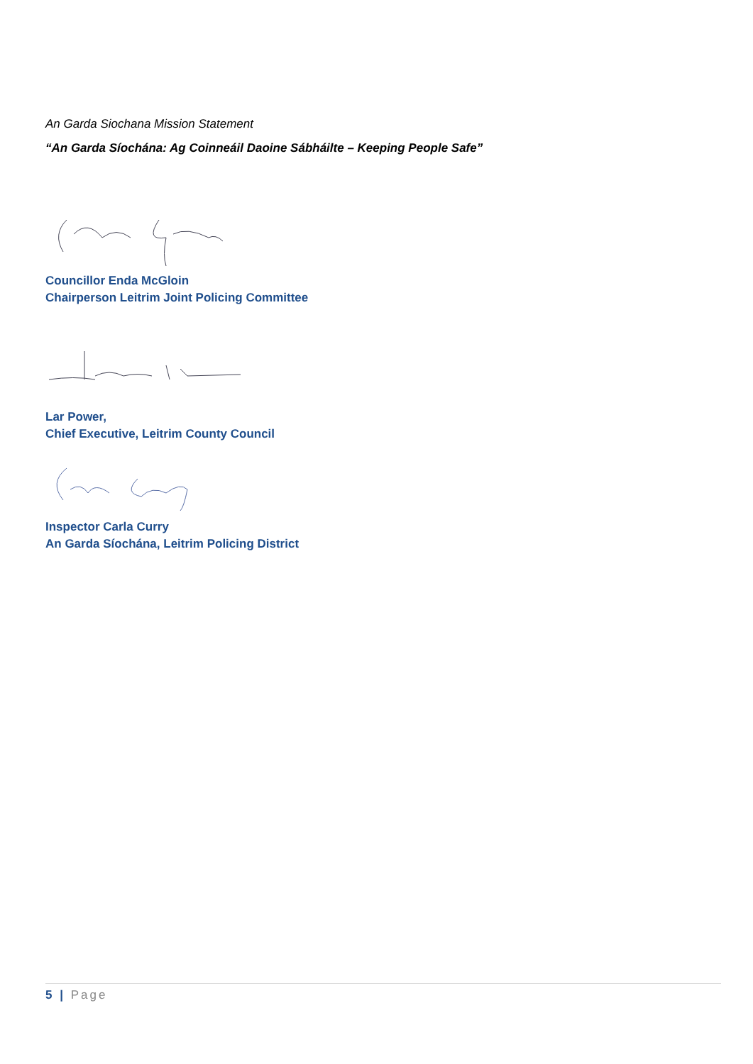An Garda Siochana Mission Statement
“An Garda Síochána: Ag Coinneáil Daoine Sábháilte – Keeping People Safe”
Councillor Enda McGloin
Chairperson Leitrim Joint Policing Committee
Lar Power,
Chief Executive, Leitrim County Council
Inspector Carla Curry
An Garda Síochána, Leitrim Policing District
5 | Page